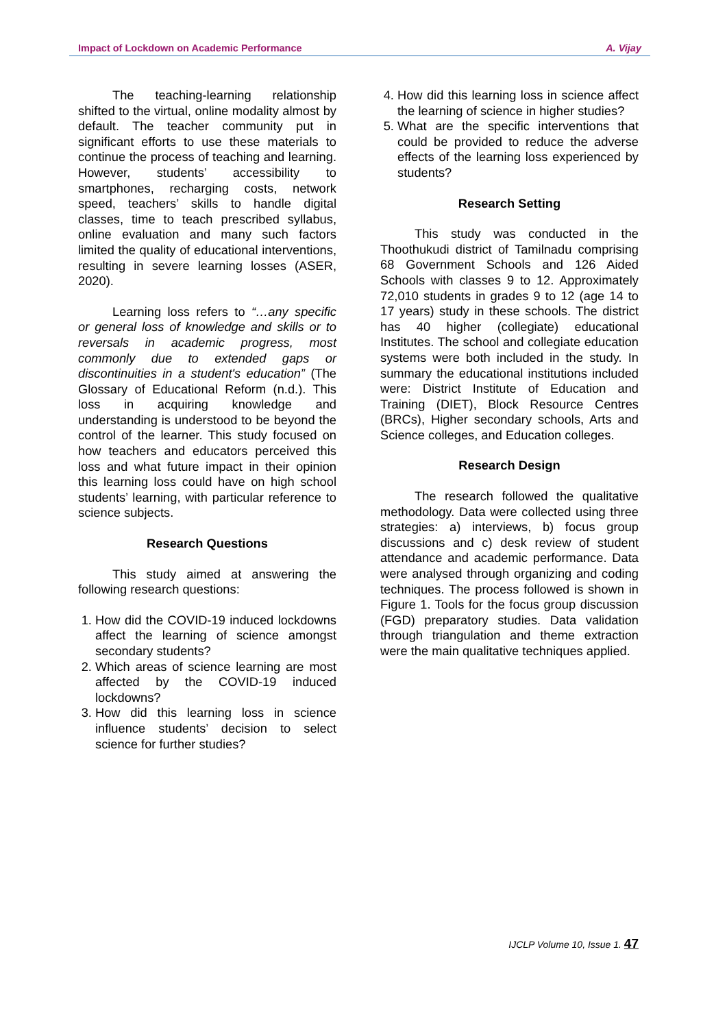Impact of Lockdown on Academic Performance A. Vijay
The teaching-learning relationship shifted to the virtual, online modality almost by default. The teacher community put in significant efforts to use these materials to continue the process of teaching and learning. However, students’ accessibility to smartphones, recharging costs, network speed, teachers’ skills to handle digital classes, time to teach prescribed syllabus, online evaluation and many such factors limited the quality of educational interventions, resulting in severe learning losses (ASER, 2020).
Learning loss refers to “…any specific or general loss of knowledge and skills or to reversals in academic progress, most commonly due to extended gaps or discontinuities in a student's education” (The Glossary of Educational Reform (n.d.). This loss in acquiring knowledge and understanding is understood to be beyond the control of the learner. This study focused on how teachers and educators perceived this loss and what future impact in their opinion this learning loss could have on high school students’ learning, with particular reference to science subjects.
Research Questions
This study aimed at answering the following research questions:
1. How did the COVID-19 induced lockdowns affect the learning of science amongst secondary students?
2. Which areas of science learning are most affected by the COVID-19 induced lockdowns?
3. How did this learning loss in science influence students’ decision to select science for further studies?
4. How did this learning loss in science affect the learning of science in higher studies?
5. What are the specific interventions that could be provided to reduce the adverse effects of the learning loss experienced by students?
Research Setting
This study was conducted in the Thoothukudi district of Tamilnadu comprising 68 Government Schools and 126 Aided Schools with classes 9 to 12. Approximately 72,010 students in grades 9 to 12 (age 14 to 17 years) study in these schools. The district has 40 higher (collegiate) educational Institutes. The school and collegiate education systems were both included in the study. In summary the educational institutions included were: District Institute of Education and Training (DIET), Block Resource Centres (BRCs), Higher secondary schools, Arts and Science colleges, and Education colleges.
Research Design
The research followed the qualitative methodology. Data were collected using three strategies: a) interviews, b) focus group discussions and c) desk review of student attendance and academic performance. Data were analysed through organizing and coding techniques. The process followed is shown in Figure 1. Tools for the focus group discussion (FGD) preparatory studies. Data validation through triangulation and theme extraction were the main qualitative techniques applied.
IJCLP Volume 10, Issue 1. 47